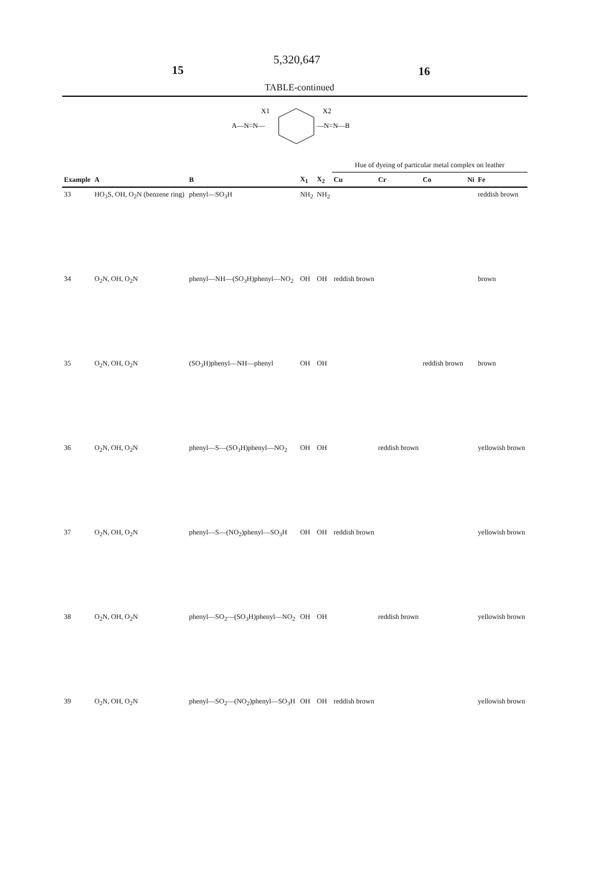15
5,320,647
16
TABLE-continued
A—N=N—
—N=N—B
X1
X2
| | | | | | Hue of dyeing of particular metal complex on leather | | | | |
| --- | --- | --- | --- | --- | --- | --- | --- | --- | --- |
| Example | A | B | X<sub>1</sub> | X<sub>2</sub> | Cu | Cr | Co | Ni | Fe |
| 33 | HO<sub>3</sub>S, OH, O<sub>2</sub>N (benzene ring) | phenyl—SO<sub>3</sub>H | NH<sub>2</sub> | NH<sub>2</sub> | | | | | reddish brown |
| 34 | O<sub>2</sub>N, OH, O<sub>2</sub>N | phenyl—NH—(SO<sub>3</sub>H)phenyl—NO<sub>2</sub> | OH | OH | reddish brown | | | | brown |
| 35 | O<sub>2</sub>N, OH, O<sub>2</sub>N | (SO<sub>3</sub>H)phenyl—NH—phenyl | OH | OH | | | reddish brown | | brown |
| 36 | O<sub>2</sub>N, OH, O<sub>2</sub>N | phenyl—S—(SO<sub>3</sub>H)phenyl—NO<sub>2</sub> | OH | OH | | reddish brown | | | yellowish brown |
| 37 | O<sub>2</sub>N, OH, O<sub>2</sub>N | phenyl—S—(NO<sub>2</sub>)phenyl—SO<sub>3</sub>H | OH | OH | reddish brown | | | | yellowish brown |
| 38 | O<sub>2</sub>N, OH, O<sub>2</sub>N | phenyl—SO<sub>2</sub>—(SO<sub>3</sub>H)phenyl—NO<sub>2</sub> | OH | OH | | reddish brown | | | yellowish brown |
| 39 | O<sub>2</sub>N, OH, O<sub>2</sub>N | phenyl—SO<sub>2</sub>—(NO<sub>2</sub>)phenyl—SO<sub>3</sub>H | OH | OH | reddish brown | | | | yellowish brown |